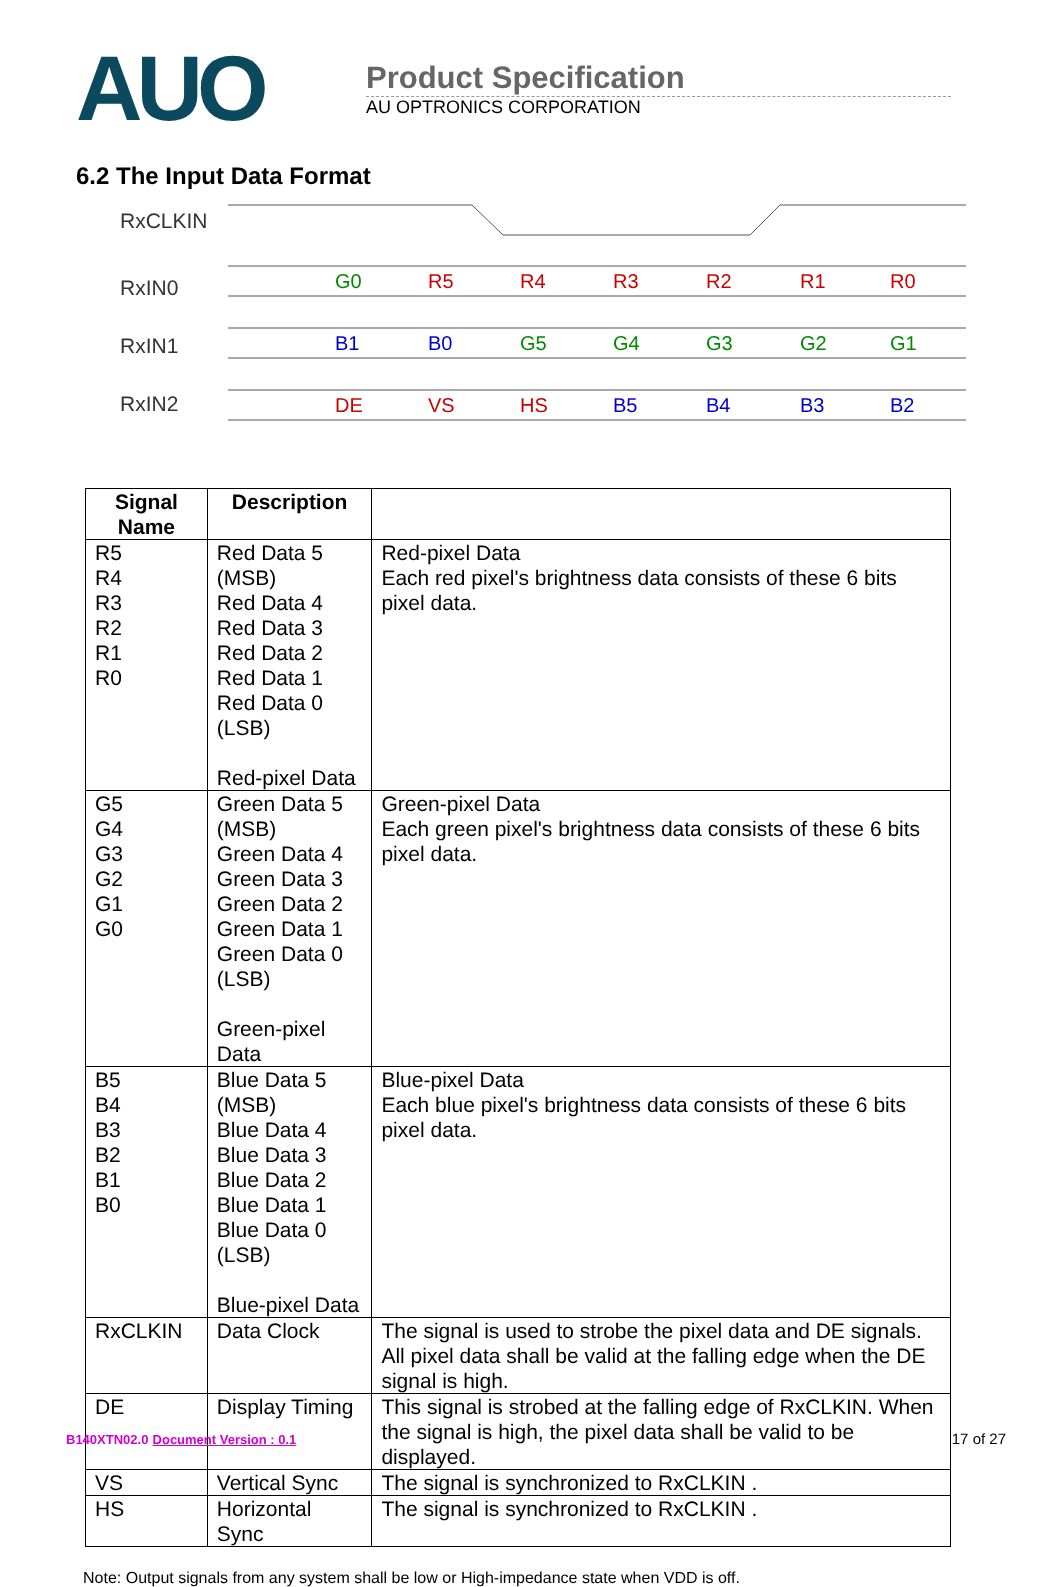AUO
Product Specification
AU OPTRONICS CORPORATION
6.2 The Input Data Format
RxCLKIN
RxIN0
RxIN1
RxIN2
G0
R5
R4
R3
R2
R1
R0
B1
B0
G5
G4
G3
G2
G1
DE
VS
HS
B5
B4
B3
B2
| Signal Name | Description | |
| --- | --- | --- |
| R5 R4 R3 R2 R1 R0 | Red Data 5 (MSB) Red Data 4 Red Data 3 Red Data 2 Red Data 1 Red Data 0 (LSB) Red-pixel Data | Red-pixel Data Each red pixel's brightness data consists of these 6 bits pixel data. |
| G5 G4 G3 G2 G1 G0 | Green Data 5 (MSB) Green Data 4 Green Data 3 Green Data 2 Green Data 1 Green Data 0 (LSB) Green-pixel Data | Green-pixel Data Each green pixel's brightness data consists of these 6 bits pixel data. |
| B5 B4 B3 B2 B1 B0 | Blue Data 5 (MSB) Blue Data 4 Blue Data 3 Blue Data 2 Blue Data 1 Blue Data 0 (LSB) Blue-pixel Data | Blue-pixel Data Each blue pixel's brightness data consists of these 6 bits pixel data. |
| RxCLKIN | Data Clock | The signal is used to strobe the pixel data and DE signals. All pixel data shall be valid at the falling edge when the DE signal is high. |
| DE | Display Timing | This signal is strobed at the falling edge of RxCLKIN. When the signal is high, the pixel data shall be valid to be displayed. |
| VS | Vertical Sync | The signal is synchronized to RxCLKIN . |
| HS | Horizontal Sync | The signal is synchronized to RxCLKIN . |
Note: Output signals from any system shall be low or High-impedance state when VDD is off.
B140XTN02.0 Document Version : 0.1 17 of 27